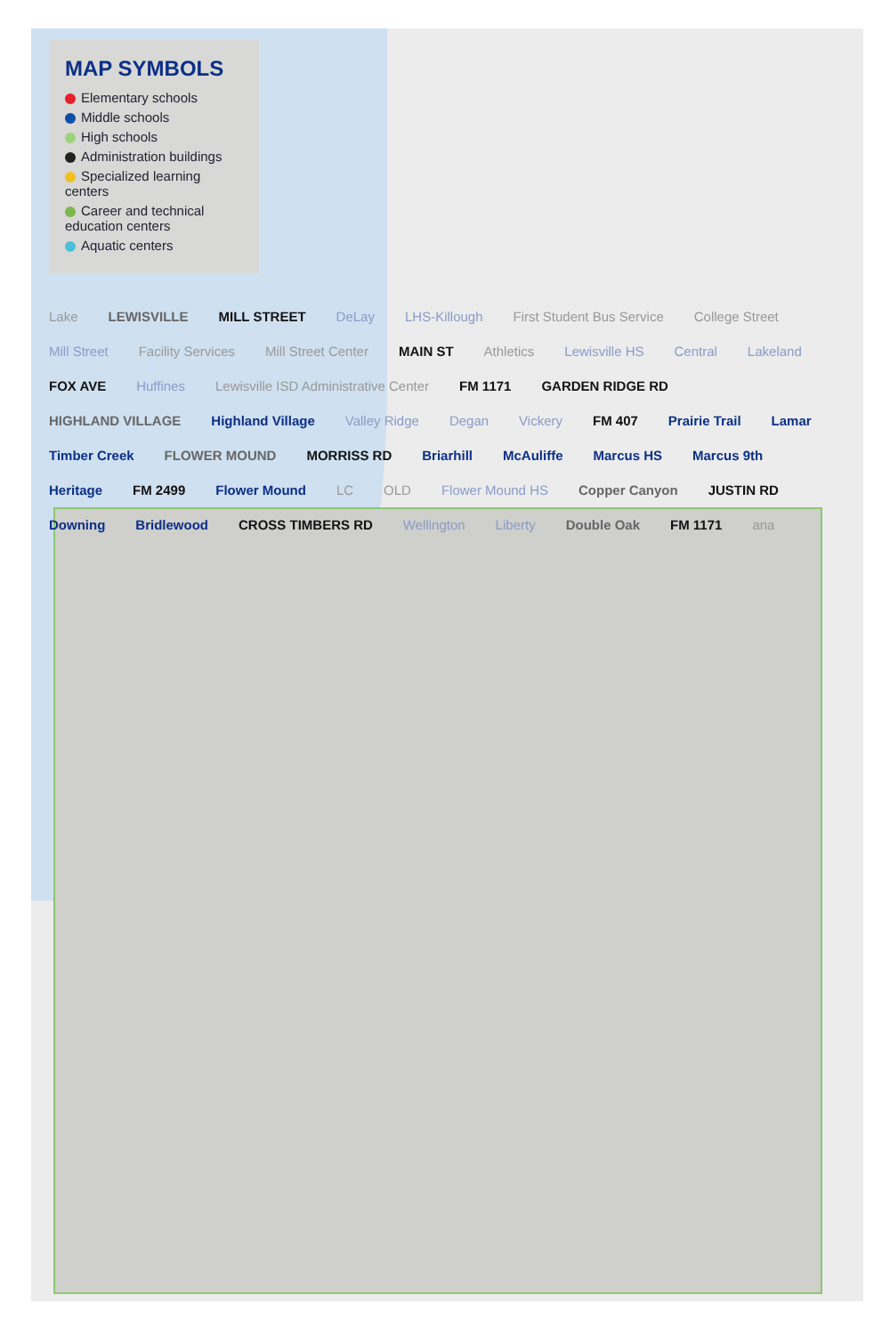MAP SYMBOLS
Elementary schools
Middle schools
High schools
Administration buildings
Specialized learning centers
Career and technical education centers
Aquatic centers
Lake LEWISVILLE MILL STREET DeLay LHS-Killough First Student Bus Service College Street Mill Street Facility Services Mill Street Center MAIN ST Athletics Lewisville HS Central Lakeland FOX AVE Huffines Lewisville ISD Administrative Center FM 1171 GARDEN RIDGE RD HIGHLAND VILLAGE Highland Village Valley Ridge Degan Vickery FM 407 Prairie Trail Lamar Timber Creek FLOWER MOUND MORRISS RD Briarhill McAuliffe Marcus HS Marcus 9th Heritage FM 2499 Flower Mound LC OLD Flower Mound HS Copper Canyon JUSTIN RD Downing Bridlewood CROSS TIMBERS RD Wellington Liberty Double Oak FM 1171 ana